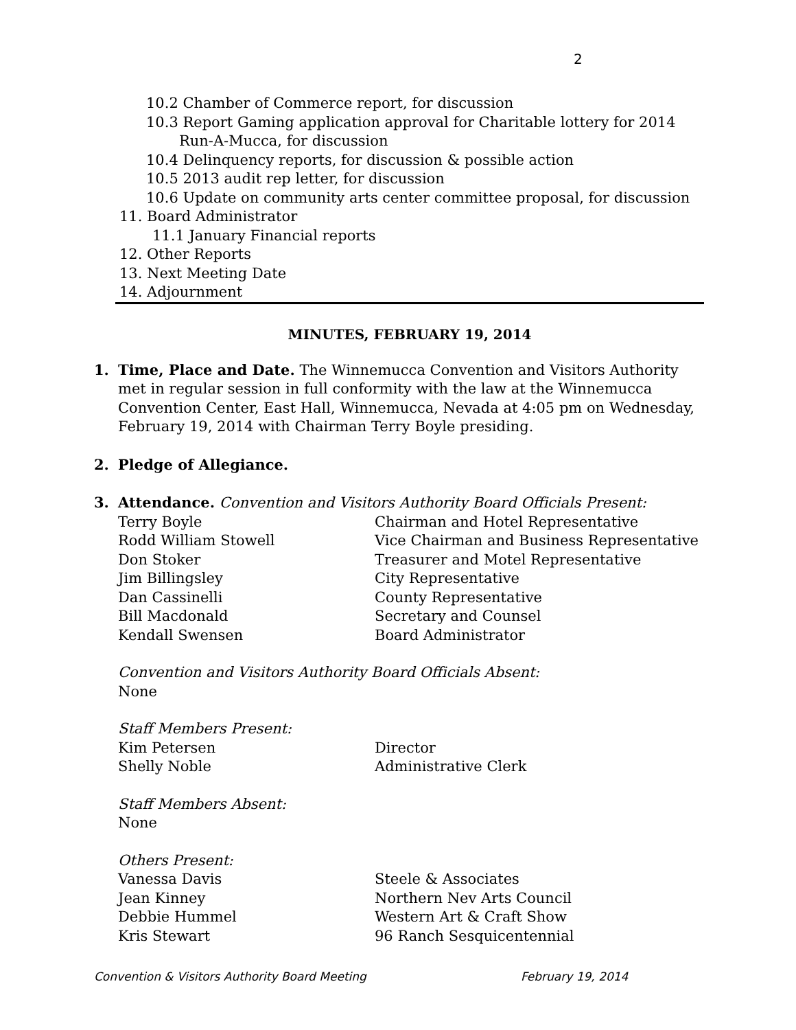2
10.2 Chamber of Commerce report, for discussion
10.3 Report Gaming application approval for Charitable lottery for 2014
Run-A-Mucca, for discussion
10.4 Delinquency reports, for discussion & possible action
10.5 2013 audit rep letter, for discussion
10.6 Update on community arts center committee proposal, for discussion
11. Board Administrator
11.1 January Financial reports
12. Other Reports
13. Next Meeting Date
14. Adjournment
MINUTES, FEBRUARY 19, 2014
1. Time, Place and Date. The Winnemucca Convention and Visitors Authority
met in regular session in full conformity with the law at the Winnemucca Convention Center, East Hall, Winnemucca, Nevada at 4:05 pm on Wednesday, February 19, 2014 with Chairman Terry Boyle presiding.
2. Pledge of Allegiance.
3. Attendance. Convention and Visitors Authority Board Officials Present:
Terry Boyle Chairman and Hotel Representative
Rodd William Stowell Vice Chairman and Business Representative
Don Stoker Treasurer and Motel Representative
Jim Billingsley City Representative
Dan Cassinelli County Representative
Bill Macdonald Secretary and Counsel
Kendall Swensen Board Administrator
Convention and Visitors Authority Board Officials Absent:
None
Staff Members Present:
Kim Petersen Director
Shelly Noble Administrative Clerk
Staff Members Absent:
None
Others Present:
Vanessa Davis Steele & Associates
Jean Kinney Northern Nev Arts Council
Debbie Hummel Western Art & Craft Show
Kris Stewart 96 Ranch Sesquicentennial
Convention & Visitors Authority Board Meeting February 19, 2014